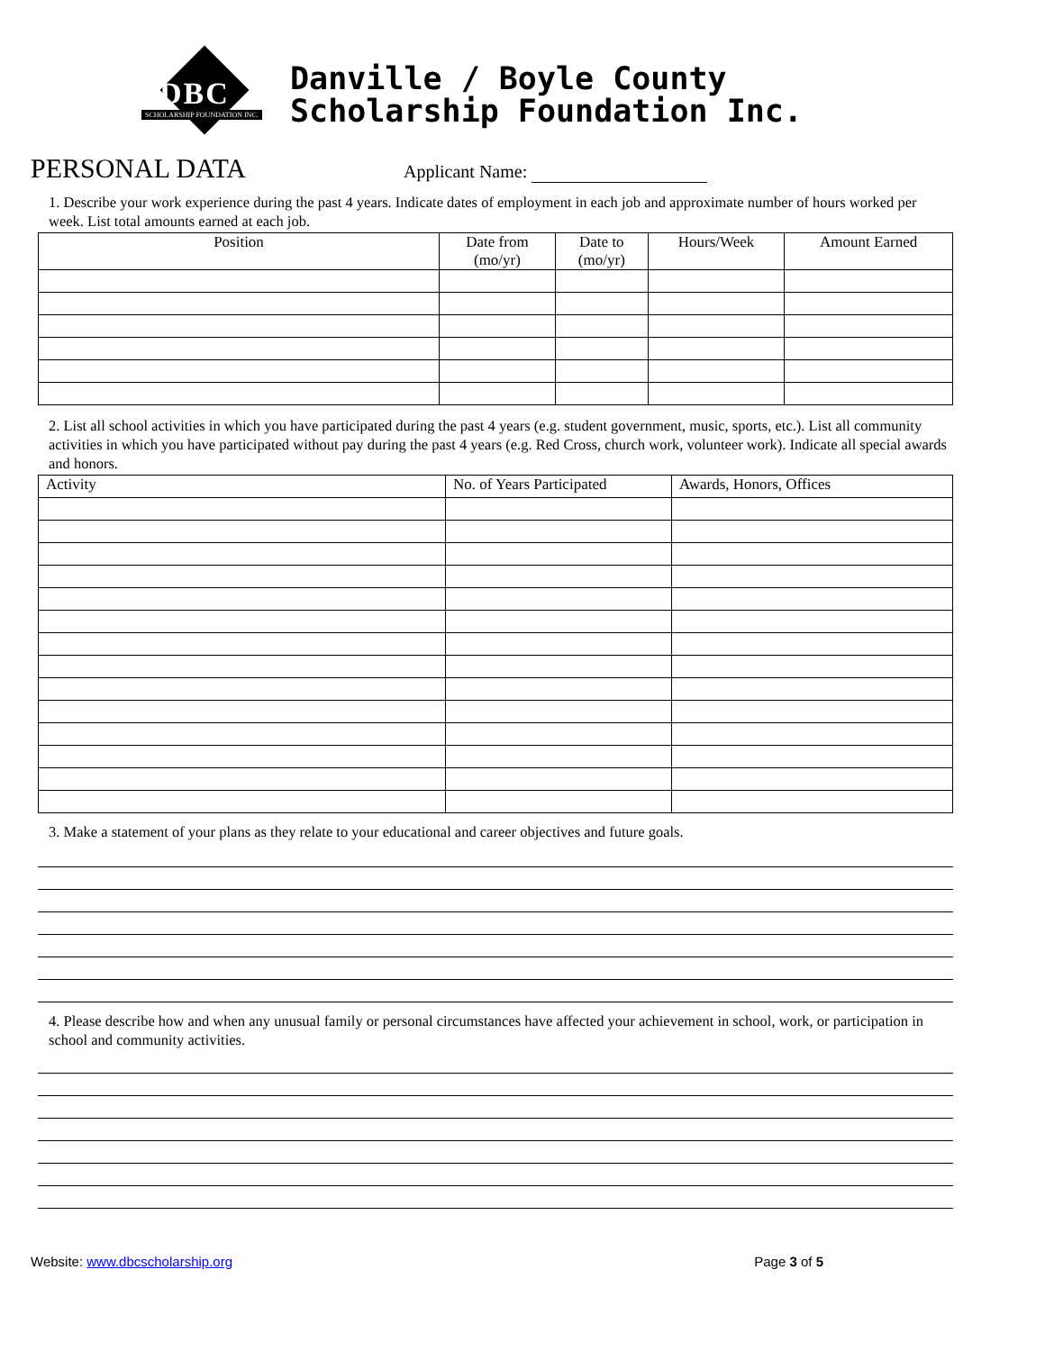DBC
SCHOLARSHIP FOUNDATION INC.
Danville / Boyle County
Scholarship Foundation Inc.
PERSONAL DATA
Applicant Name:
1. Describe your work experience during the past 4 years. Indicate dates of employment in each job and approximate number of hours worked per week. List total amounts earned at each job.
| Position | Date from (mo/yr) | Date to (mo/yr) | Hours/Week | Amount Earned |
| --- | --- | --- | --- | --- |
2. List all school activities in which you have participated during the past 4 years (e.g. student government, music, sports, etc.). List all community activities in which you have participated without pay during the past 4 years (e.g. Red Cross, church work, volunteer work). Indicate all special awards and honors.
| Activity | No. of Years Participated | Awards, Honors, Offices |
| --- | --- | --- |
3. Make a statement of your plans as they relate to your educational and career objectives and future goals.
4. Please describe how and when any unusual family or personal circumstances have affected your achievement in school, work, or participation in school and community activities.
Website: www.dbcscholarship.org Page 3 of 5